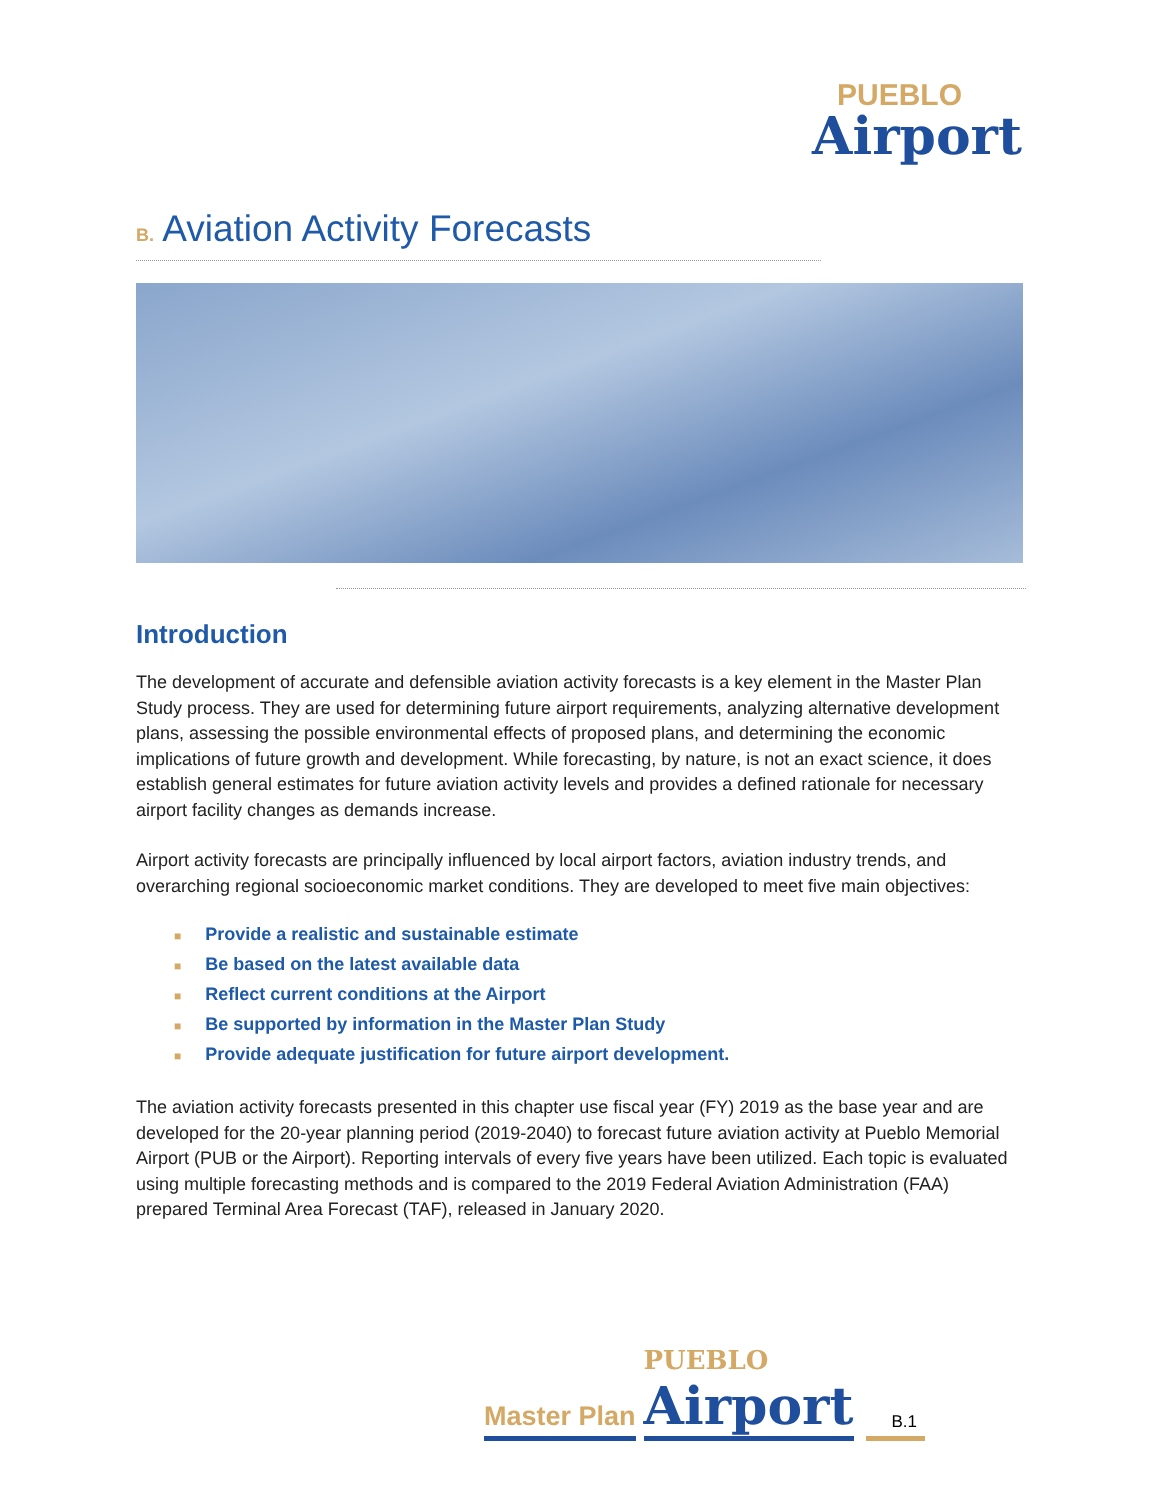PUEBLO
Airport
B. Aviation Activity Forecasts
Introduction
The development of accurate and defensible aviation activity forecasts is a key element in the Master Plan Study process. They are used for determining future airport requirements, analyzing alternative development plans, assessing the possible environmental effects of proposed plans, and determining the economic implications of future growth and development. While forecasting, by nature, is not an exact science, it does establish general estimates for future aviation activity levels and provides a defined rationale for necessary airport facility changes as demands increase.
Airport activity forecasts are principally influenced by local airport factors, aviation industry trends, and overarching regional socioeconomic market conditions. They are developed to meet five main objectives:
■ Provide a realistic and sustainable estimate
■ Be based on the latest available data
■ Reflect current conditions at the Airport
■ Be supported by information in the Master Plan Study
■ Provide adequate justification for future airport development.
The aviation activity forecasts presented in this chapter use fiscal year (FY) 2019 as the base year and are developed for the 20-year planning period (2019-2040) to forecast future aviation activity at Pueblo Memorial Airport (PUB or the Airport). Reporting intervals of every five years have been utilized. Each topic is evaluated using multiple forecasting methods and is compared to the 2019 Federal Aviation Administration (FAA) prepared Terminal Area Forecast (TAF), released in January 2020.
Master Plan PUEBLO
Airport B.1